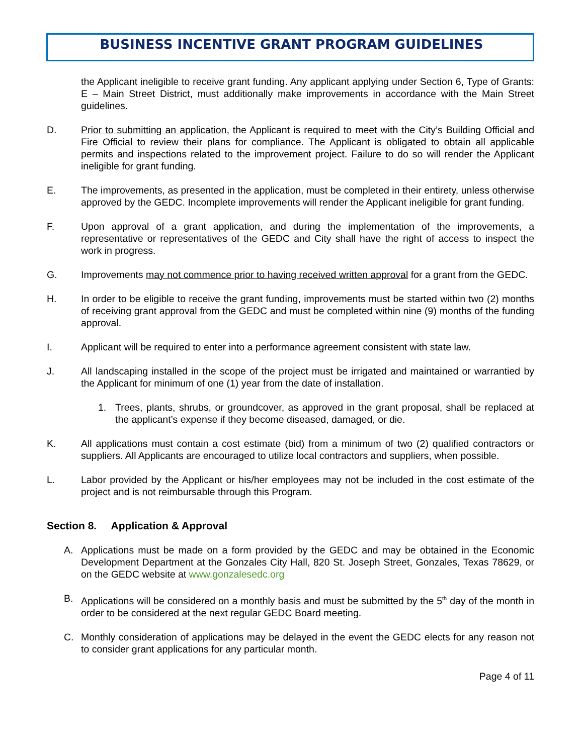BUSINESS INCENTIVE GRANT PROGRAM GUIDELINES
the Applicant ineligible to receive grant funding. Any applicant applying under Section 6, Type of Grants: E – Main Street District, must additionally make improvements in accordance with the Main Street guidelines.
D. Prior to submitting an application, the Applicant is required to meet with the City’s Building Official and Fire Official to review their plans for compliance. The Applicant is obligated to obtain all applicable permits and inspections related to the improvement project. Failure to do so will render the Applicant ineligible for grant funding.
E. The improvements, as presented in the application, must be completed in their entirety, unless otherwise approved by the GEDC. Incomplete improvements will render the Applicant ineligible for grant funding.
F. Upon approval of a grant application, and during the implementation of the improvements, a representative or representatives of the GEDC and City shall have the right of access to inspect the work in progress.
G. Improvements may not commence prior to having received written approval for a grant from the GEDC.
H. In order to be eligible to receive the grant funding, improvements must be started within two (2) months of receiving grant approval from the GEDC and must be completed within nine (9) months of the funding approval.
I. Applicant will be required to enter into a performance agreement consistent with state law.
J. All landscaping installed in the scope of the project must be irrigated and maintained or warrantied by the Applicant for minimum of one (1) year from the date of installation.
1. Trees, plants, shrubs, or groundcover, as approved in the grant proposal, shall be replaced at the applicant’s expense if they become diseased, damaged, or die.
K. All applications must contain a cost estimate (bid) from a minimum of two (2) qualified contractors or suppliers. All Applicants are encouraged to utilize local contractors and suppliers, when possible.
L. Labor provided by the Applicant or his/her employees may not be included in the cost estimate of the project and is not reimbursable through this Program.
Section 8. Application & Approval
A. Applications must be made on a form provided by the GEDC and may be obtained in the Economic Development Department at the Gonzales City Hall, 820 St. Joseph Street, Gonzales, Texas 78629, or on the GEDC website at www.gonzalesedc.org
B. Applications will be considered on a monthly basis and must be submitted by the 5<sup>th</sup> day of the month in order to be considered at the next regular GEDC Board meeting.
C. Monthly consideration of applications may be delayed in the event the GEDC elects for any reason not to consider grant applications for any particular month.
Page 4 of 11